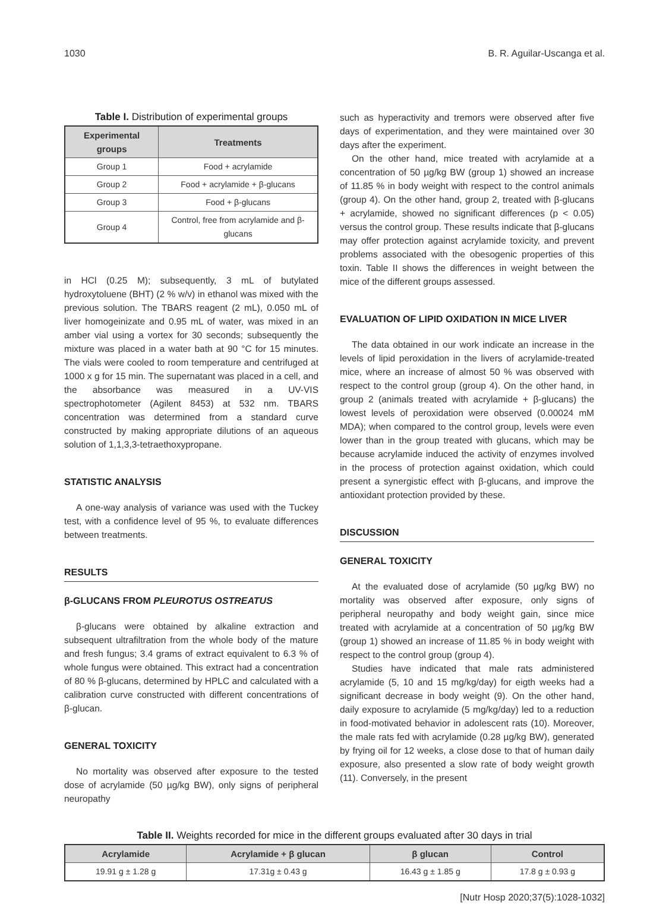1030 B. R. Aguilar-Uscanga et al.
Table I. Distribution of experimental groups
| Experimental groups | Treatments |
| --- | --- |
| Group 1 | Food + acrylamide |
| Group 2 | Food + acrylamide + β-glucans |
| Group 3 | Food + β-glucans |
| Group 4 | Control, free from acrylamide and β-glucans |
in HCl (0.25 M); subsequently, 3 mL of butylated hydroxytoluene (BHT) (2 % w/v) in ethanol was mixed with the previous solution. The TBARS reagent (2 mL), 0.050 mL of liver homogeinizate and 0.95 mL of water, was mixed in an amber vial using a vortex for 30 seconds; subsequently the mixture was placed in a water bath at 90 °C for 15 minutes. The vials were cooled to room temperature and centrifuged at 1000 x g for 15 min. The supernatant was placed in a cell, and the absorbance was measured in a UV-VIS spectrophotometer (Agilent 8453) at 532 nm. TBARS concentration was determined from a standard curve constructed by making appropriate dilutions of an aqueous solution of 1,1,3,3-tetraethoxypropane.
STATISTIC ANALYSIS
A one-way analysis of variance was used with the Tuckey test, with a confidence level of 95 %, to evaluate differences between treatments.
RESULTS
β-GLUCANS FROM PLEUROTUS OSTREATUS
β-glucans were obtained by alkaline extraction and subsequent ultrafiltration from the whole body of the mature and fresh fungus; 3.4 grams of extract equivalent to 6.3 % of whole fungus were obtained. This extract had a concentration of 80 % β-glucans, determined by HPLC and calculated with a calibration curve constructed with different concentrations of β-glucan.
GENERAL TOXICITY
No mortality was observed after exposure to the tested dose of acrylamide (50 µg/kg BW), only signs of peripheral neuropathy
such as hyperactivity and tremors were observed after five days of experimentation, and they were maintained over 30 days after the experiment.
On the other hand, mice treated with acrylamide at a concentration of 50 µg/kg BW (group 1) showed an increase of 11.85 % in body weight with respect to the control animals (group 4). On the other hand, group 2, treated with β-glucans + acrylamide, showed no significant differences (p < 0.05) versus the control group. These results indicate that β-glucans may offer protection against acrylamide toxicity, and prevent problems associated with the obesogenic properties of this toxin. Table II shows the differences in weight between the mice of the different groups assessed.
EVALUATION OF LIPID OXIDATION IN MICE LIVER
The data obtained in our work indicate an increase in the levels of lipid peroxidation in the livers of acrylamide-treated mice, where an increase of almost 50 % was observed with respect to the control group (group 4). On the other hand, in group 2 (animals treated with acrylamide + β-glucans) the lowest levels of peroxidation were observed (0.00024 mM MDA); when compared to the control group, levels were even lower than in the group treated with glucans, which may be because acrylamide induced the activity of enzymes involved in the process of protection against oxidation, which could present a synergistic effect with β-glucans, and improve the antioxidant protection provided by these.
DISCUSSION
GENERAL TOXICITY
At the evaluated dose of acrylamide (50 µg/kg BW) no mortality was observed after exposure, only signs of peripheral neuropathy and body weight gain, since mice treated with acrylamide at a concentration of 50 µg/kg BW (group 1) showed an increase of 11.85 % in body weight with respect to the control group (group 4).
Studies have indicated that male rats administered acrylamide (5, 10 and 15 mg/kg/day) for eigth weeks had a significant decrease in body weight (9). On the other hand, daily exposure to acrylamide (5 mg/kg/day) led to a reduction in food-motivated behavior in adolescent rats (10). Moreover, the male rats fed with acrylamide (0.28 µg/kg BW), generated by frying oil for 12 weeks, a close dose to that of human daily exposure, also presented a slow rate of body weight growth (11). Conversely, in the present
Table II. Weights recorded for mice in the different groups evaluated after 30 days in trial
| Acrylamide | Acrylamide + β glucan | β glucan | Control |
| --- | --- | --- | --- |
| 19.91 g ± 1.28 g | 17.31g ± 0.43 g | 16.43 g ± 1.85 g | 17.8 g ± 0.93 g |
[Nutr Hosp 2020;37(5):1028-1032]